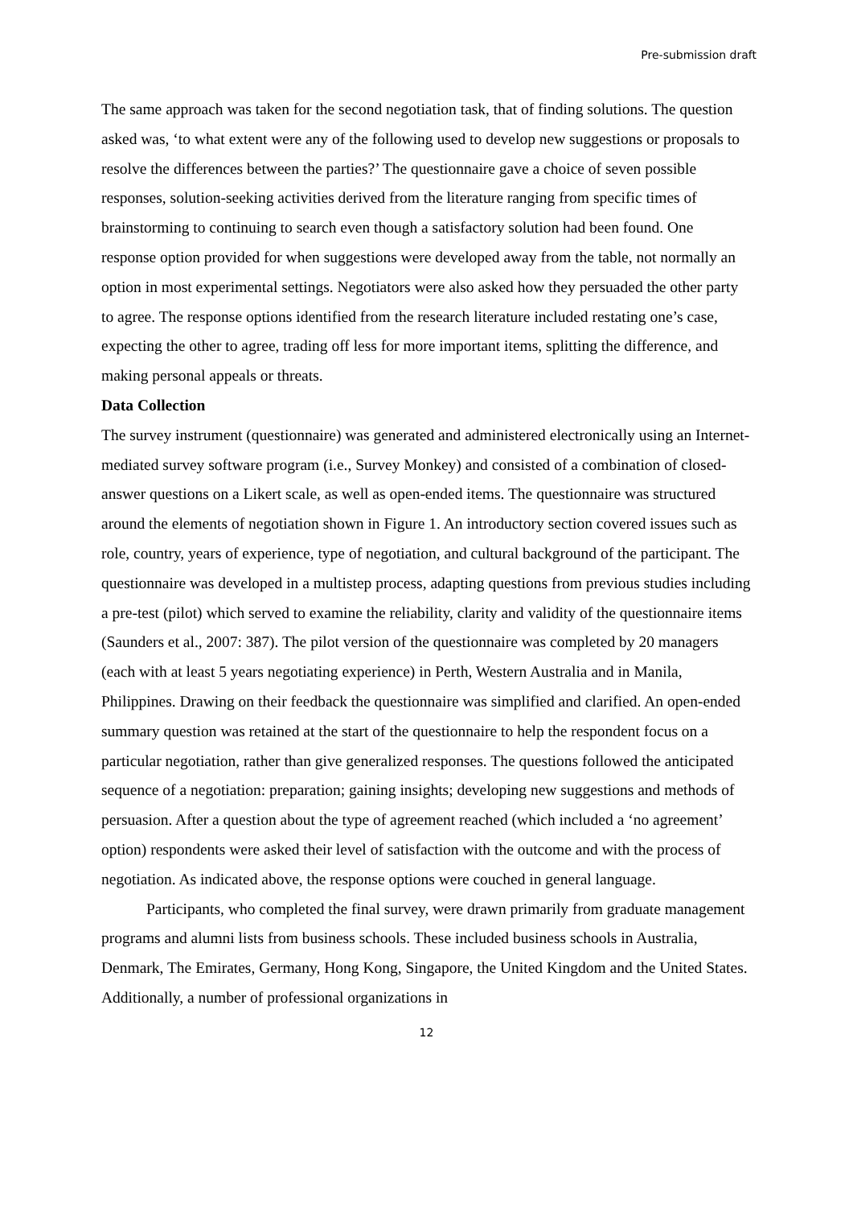Pre-submission draft
The same approach was taken for the second negotiation task, that of finding solutions. The question asked was, ‘to what extent were any of the following used to develop new suggestions or proposals to resolve the differences between the parties?’ The questionnaire gave a choice of seven possible responses, solution-seeking activities derived from the literature ranging from specific times of brainstorming to continuing to search even though a satisfactory solution had been found. One response option provided for when suggestions were developed away from the table, not normally an option in most experimental settings. Negotiators were also asked how they persuaded the other party to agree. The response options identified from the research literature included restating one’s case, expecting the other to agree, trading off less for more important items, splitting the difference, and making personal appeals or threats.
Data Collection
The survey instrument (questionnaire) was generated and administered electronically using an Internet-mediated survey software program (i.e., Survey Monkey) and consisted of a combination of closed-answer questions on a Likert scale, as well as open-ended items. The questionnaire was structured around the elements of negotiation shown in Figure 1. An introductory section covered issues such as role, country, years of experience, type of negotiation, and cultural background of the participant. The questionnaire was developed in a multistep process, adapting questions from previous studies including a pre-test (pilot) which served to examine the reliability, clarity and validity of the questionnaire items (Saunders et al., 2007: 387). The pilot version of the questionnaire was completed by 20 managers (each with at least 5 years negotiating experience) in Perth, Western Australia and in Manila, Philippines. Drawing on their feedback the questionnaire was simplified and clarified. An open-ended summary question was retained at the start of the questionnaire to help the respondent focus on a particular negotiation, rather than give generalized responses. The questions followed the anticipated sequence of a negotiation: preparation; gaining insights; developing new suggestions and methods of persuasion. After a question about the type of agreement reached (which included a ‘no agreement’ option) respondents were asked their level of satisfaction with the outcome and with the process of negotiation. As indicated above, the response options were couched in general language.
Participants, who completed the final survey, were drawn primarily from graduate management programs and alumni lists from business schools. These included business schools in Australia, Denmark, The Emirates, Germany, Hong Kong, Singapore, the United Kingdom and the United States. Additionally, a number of professional organizations in
12